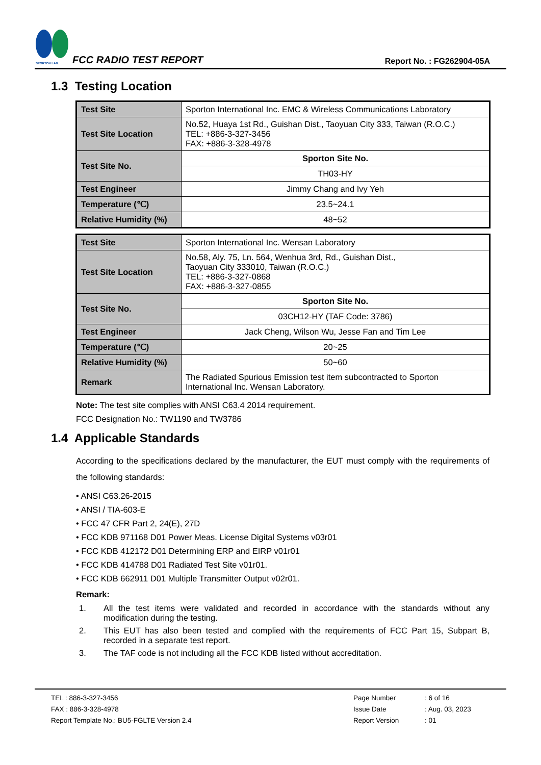SPORTON LAB.
FCC RADIO TEST REPORT
Report No. : FG262904-05A
1.3 Testing Location
| Test Site | Sporton International Inc. EMC & Wireless Communications Laboratory |
| Test Site Location | No.52, Huaya 1st Rd., Guishan Dist., Taoyuan City 333, Taiwan (R.O.C.) TEL: +886-3-327-3456 FAX: +886-3-328-4978 |
| Test Site No. | Sporton Site No. |
| | TH03-HY |
| Test Engineer | Jimmy Chang and Ivy Yeh |
| Temperature (℃) | 23.5~24.1 |
| Relative Humidity (%) | 48~52 |
| Test Site | Sporton International Inc. Wensan Laboratory |
| Test Site Location | No.58, Aly. 75, Ln. 564, Wenhua 3rd, Rd., Guishan Dist., Taoyuan City 333010, Taiwan (R.O.C.) TEL: +886-3-327-0868 FAX: +886-3-327-0855 |
| Test Site No. | Sporton Site No. |
| | 03CH12-HY (TAF Code: 3786) |
| Test Engineer | Jack Cheng, Wilson Wu, Jesse Fan and Tim Lee |
| Temperature (℃) | 20~25 |
| Relative Humidity (%) | 50~60 |
| Remark | The Radiated Spurious Emission test item subcontracted to Sporton International Inc. Wensan Laboratory. |
Note: The test site complies with ANSI C63.4 2014 requirement.
FCC Designation No.: TW1190 and TW3786
1.4 Applicable Standards
According to the specifications declared by the manufacturer, the EUT must comply with the requirements of the following standards:
• ANSI C63.26-2015
• ANSI / TIA-603-E
• FCC 47 CFR Part 2, 24(E), 27D
• FCC KDB 971168 D01 Power Meas. License Digital Systems v03r01
• FCC KDB 412172 D01 Determining ERP and EIRP v01r01
• FCC KDB 414788 D01 Radiated Test Site v01r01.
• FCC KDB 662911 D01 Multiple Transmitter Output v02r01.
Remark:
1. All the test items were validated and recorded in accordance with the standards without any modification during the testing.
2. This EUT has also been tested and complied with the requirements of FCC Part 15, Subpart B, recorded in a separate test report.
3. The TAF code is not including all the FCC KDB listed without accreditation.
TEL : 886-3-327-3456
FAX : 886-3-328-4978
Report Template No.: BU5-FGLTE Version 2.4
Page Number
Issue Date
Report Version
: 6 of 16
: Aug. 03, 2023
: 01